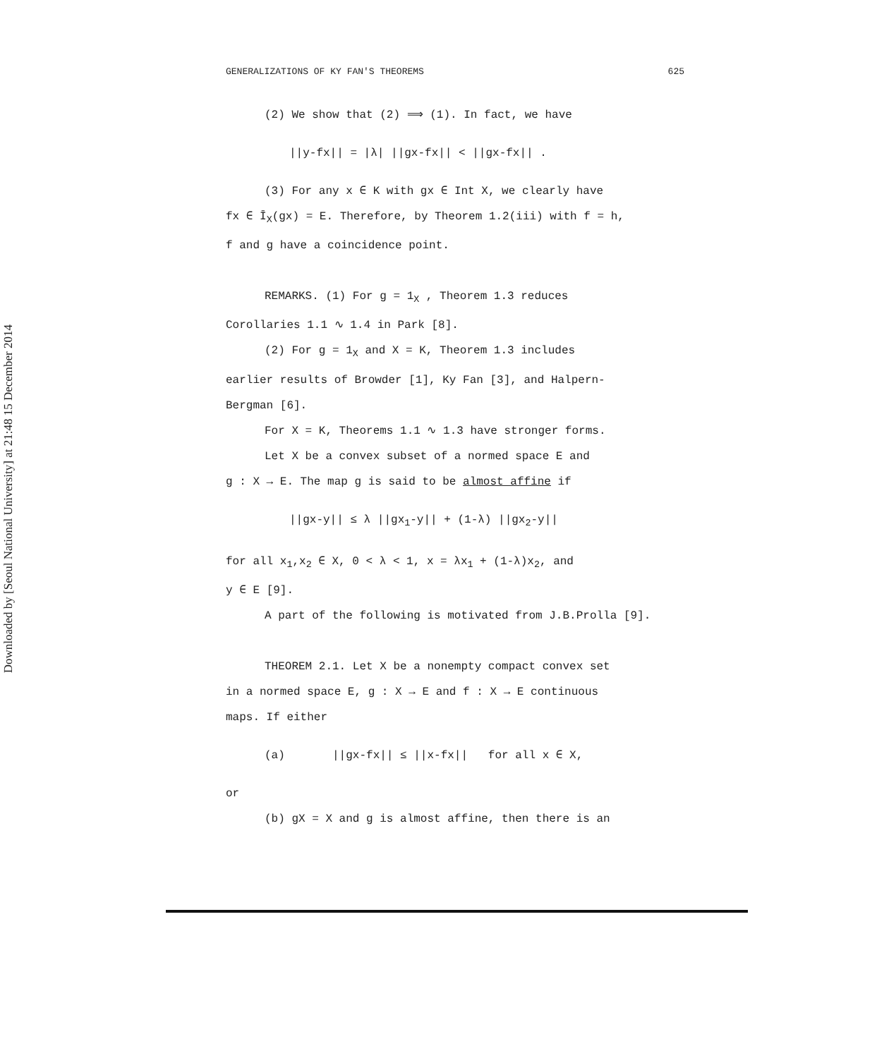Downloaded by [Seoul National University] at 21:48 15 December 2014
GENERALIZATIONS OF KY FAN'S THEOREMS 625
(2) We show that (2) ⟹ (1). In fact, we have
||y-fx|| = |λ| ||gx-fx|| < ||gx-fx|| .
(3) For any x ∈ K with gx ∈ Int X, we clearly have
fx ∈ Ī<sub>X</sub>(gx) = E. Therefore, by Theorem 1.2(iii) with f = h,
f and g have a coincidence point.
REMARKS. (1) For g = 1<sub>X</sub> , Theorem 1.3 reduces
Corollaries 1.1 ∿ 1.4 in Park [8].
(2) For g = 1<sub>X</sub> and X = K, Theorem 1.3 includes
earlier results of Browder [1], Ky Fan [3], and Halpern-
Bergman [6].
For X = K, Theorems 1.1 ∿ 1.3 have stronger forms.
Let X be a convex subset of a normed space E and
g : X → E. The map g is said to be almost affine if
||gx-y|| ≤ λ ||gx<sub>1</sub>-y|| + (1-λ) ||gx<sub>2</sub>-y||
for all x<sub>1</sub>,x<sub>2</sub> ∈ X, 0 < λ < 1, x = λx<sub>1</sub> + (1-λ)x<sub>2</sub>, and
y ∈ E [9].
A part of the following is motivated from J.B.Prolla [9].
THEOREM 2.1. Let X be a nonempty compact convex set
in a normed space E, g : X → E and f : X → E continuous
maps. If either
(a) ||gx-fx|| ≤ ||x-fx|| for all x ∈ X,
or
(b) gX = X and g is almost affine, then there is an